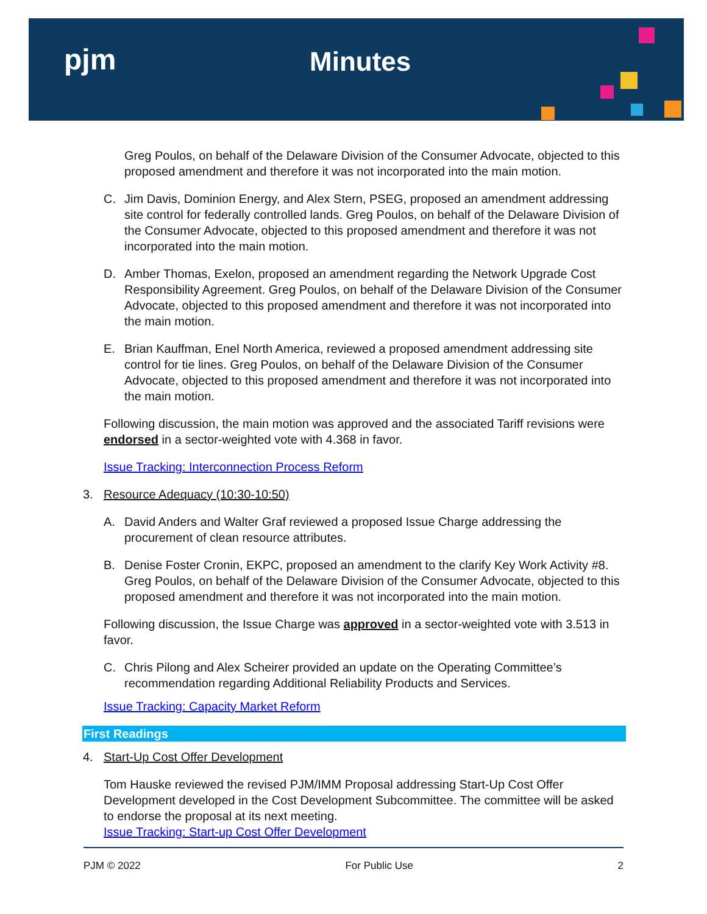pjm Minutes
Greg Poulos, on behalf of the Delaware Division of the Consumer Advocate, objected to this proposed amendment and therefore it was not incorporated into the main motion.
C. Jim Davis, Dominion Energy, and Alex Stern, PSEG, proposed an amendment addressing site control for federally controlled lands. Greg Poulos, on behalf of the Delaware Division of the Consumer Advocate, objected to this proposed amendment and therefore it was not incorporated into the main motion.
D. Amber Thomas, Exelon, proposed an amendment regarding the Network Upgrade Cost Responsibility Agreement. Greg Poulos, on behalf of the Delaware Division of the Consumer Advocate, objected to this proposed amendment and therefore it was not incorporated into the main motion.
E. Brian Kauffman, Enel North America, reviewed a proposed amendment addressing site control for tie lines. Greg Poulos, on behalf of the Delaware Division of the Consumer Advocate, objected to this proposed amendment and therefore it was not incorporated into the main motion.
Following discussion, the main motion was approved and the associated Tariff revisions were endorsed in a sector-weighted vote with 4.368 in favor.
Issue Tracking: Interconnection Process Reform
3. Resource Adequacy (10:30-10:50)
A. David Anders and Walter Graf reviewed a proposed Issue Charge addressing the procurement of clean resource attributes.
B. Denise Foster Cronin, EKPC, proposed an amendment to the clarify Key Work Activity #8. Greg Poulos, on behalf of the Delaware Division of the Consumer Advocate, objected to this proposed amendment and therefore it was not incorporated into the main motion.
Following discussion, the Issue Charge was approved in a sector-weighted vote with 3.513 in favor.
C. Chris Pilong and Alex Scheirer provided an update on the Operating Committee’s recommendation regarding Additional Reliability Products and Services.
Issue Tracking: Capacity Market Reform
First Readings
4. Start-Up Cost Offer Development
Tom Hauske reviewed the revised PJM/IMM Proposal addressing Start-Up Cost Offer Development developed in the Cost Development Subcommittee. The committee will be asked to endorse the proposal at its next meeting.
Issue Tracking: Start-up Cost Offer Development
PJM © 2022 For Public Use 2